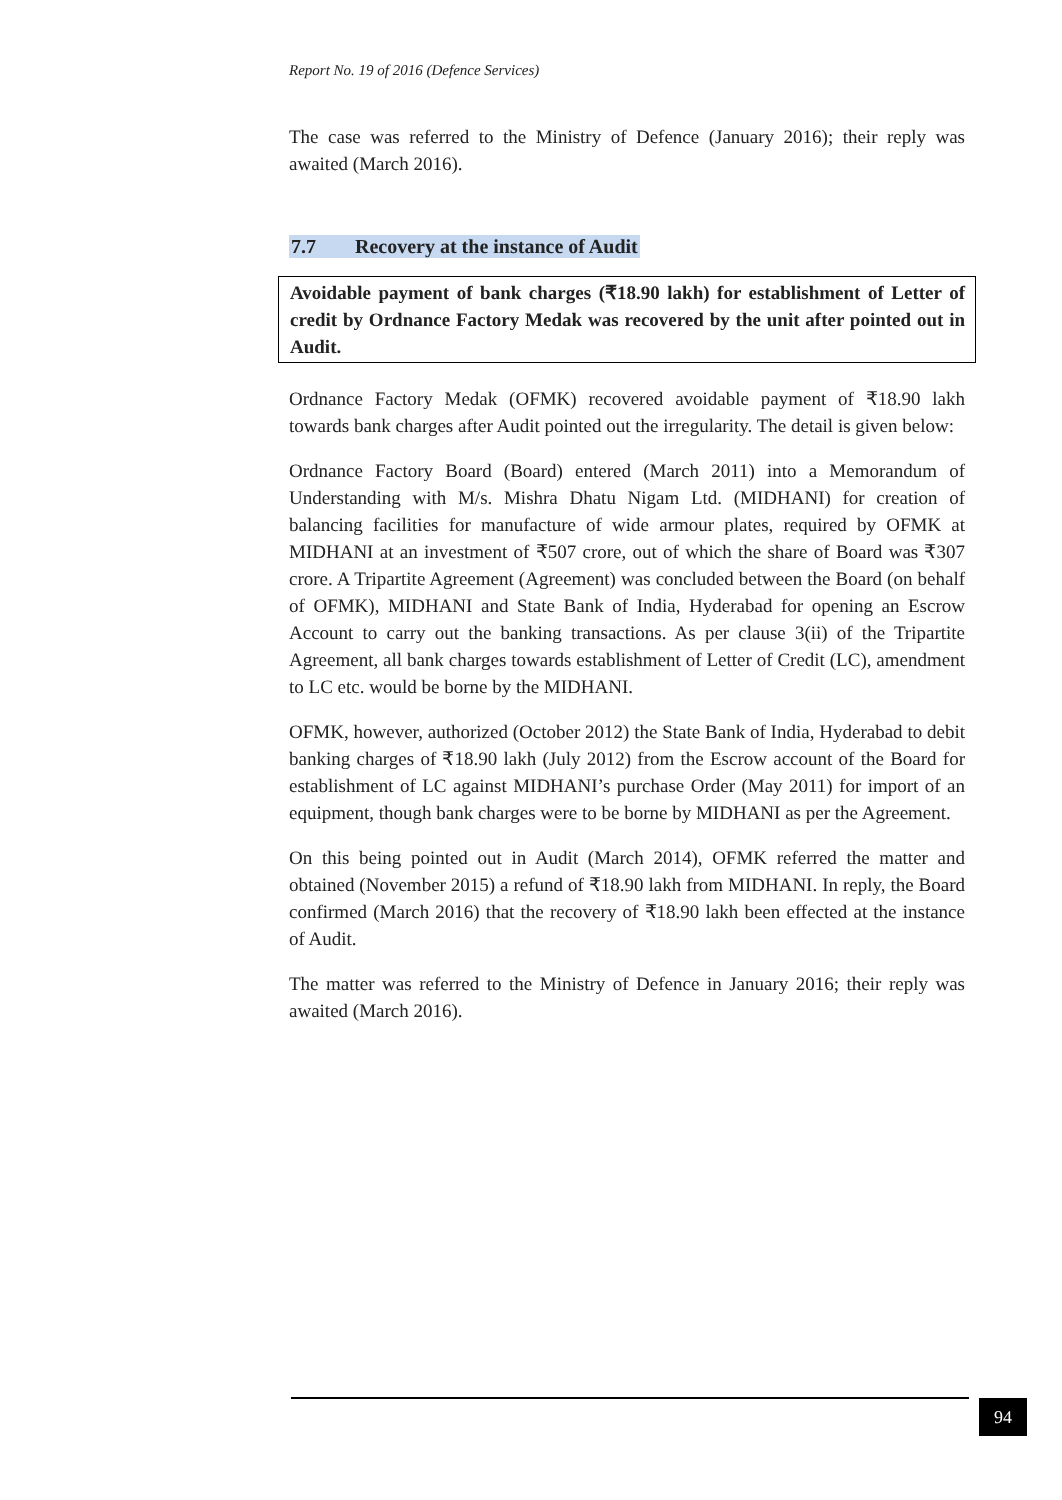Report No. 19 of 2016 (Defence Services)
The case was referred to the Ministry of Defence (January 2016); their reply was awaited (March 2016).
7.7 Recovery at the instance of Audit
Avoidable payment of bank charges (₹18.90 lakh) for establishment of Letter of credit by Ordnance Factory Medak was recovered by the unit after pointed out in Audit.
Ordnance Factory Medak (OFMK) recovered avoidable payment of ₹18.90 lakh towards bank charges after Audit pointed out the irregularity. The detail is given below:
Ordnance Factory Board (Board) entered (March 2011) into a Memorandum of Understanding with M/s. Mishra Dhatu Nigam Ltd. (MIDHANI) for creation of balancing facilities for manufacture of wide armour plates, required by OFMK at MIDHANI at an investment of ₹507 crore, out of which the share of Board was ₹307 crore. A Tripartite Agreement (Agreement) was concluded between the Board (on behalf of OFMK), MIDHANI and State Bank of India, Hyderabad for opening an Escrow Account to carry out the banking transactions. As per clause 3(ii) of the Tripartite Agreement, all bank charges towards establishment of Letter of Credit (LC), amendment to LC etc. would be borne by the MIDHANI.
OFMK, however, authorized (October 2012) the State Bank of India, Hyderabad to debit banking charges of ₹18.90 lakh (July 2012) from the Escrow account of the Board for establishment of LC against MIDHANI’s purchase Order (May 2011) for import of an equipment, though bank charges were to be borne by MIDHANI as per the Agreement.
On this being pointed out in Audit (March 2014), OFMK referred the matter and obtained (November 2015) a refund of ₹18.90 lakh from MIDHANI. In reply, the Board confirmed (March 2016) that the recovery of ₹18.90 lakh been effected at the instance of Audit.
The matter was referred to the Ministry of Defence in January 2016; their reply was awaited (March 2016).
94